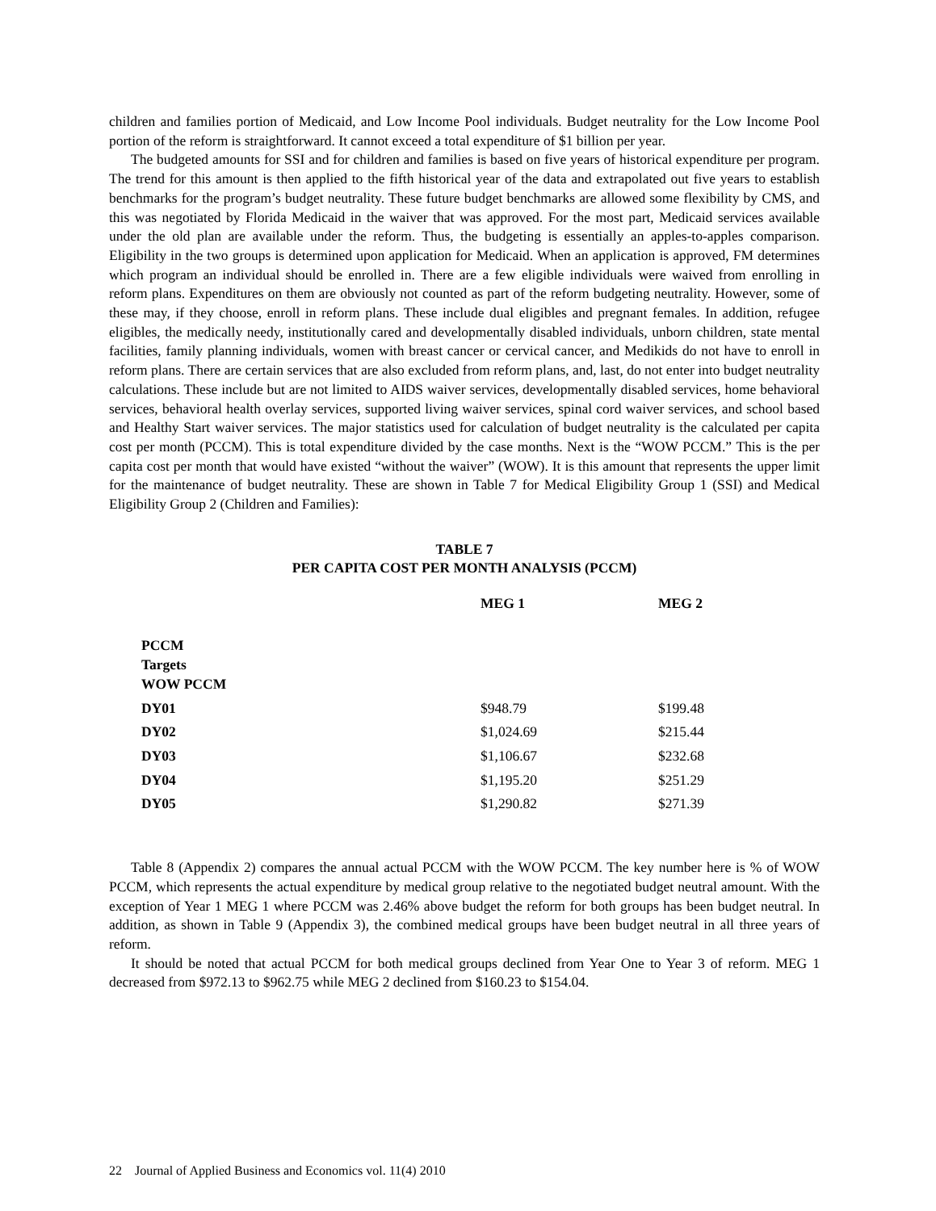children and families portion of Medicaid, and Low Income Pool individuals. Budget neutrality for the Low Income Pool portion of the reform is straightforward. It cannot exceed a total expenditure of $1 billion per year.
The budgeted amounts for SSI and for children and families is based on five years of historical expenditure per program. The trend for this amount is then applied to the fifth historical year of the data and extrapolated out five years to establish benchmarks for the program’s budget neutrality. These future budget benchmarks are allowed some flexibility by CMS, and this was negotiated by Florida Medicaid in the waiver that was approved. For the most part, Medicaid services available under the old plan are available under the reform. Thus, the budgeting is essentially an apples-to-apples comparison. Eligibility in the two groups is determined upon application for Medicaid. When an application is approved, FM determines which program an individual should be enrolled in. There are a few eligible individuals were waived from enrolling in reform plans. Expenditures on them are obviously not counted as part of the reform budgeting neutrality. However, some of these may, if they choose, enroll in reform plans. These include dual eligibles and pregnant females. In addition, refugee eligibles, the medically needy, institutionally cared and developmentally disabled individuals, unborn children, state mental facilities, family planning individuals, women with breast cancer or cervical cancer, and Medikids do not have to enroll in reform plans. There are certain services that are also excluded from reform plans, and, last, do not enter into budget neutrality calculations. These include but are not limited to AIDS waiver services, developmentally disabled services, home behavioral services, behavioral health overlay services, supported living waiver services, spinal cord waiver services, and school based and Healthy Start waiver services. The major statistics used for calculation of budget neutrality is the calculated per capita cost per month (PCCM). This is total expenditure divided by the case months. Next is the “WOW PCCM.” This is the per capita cost per month that would have existed “without the waiver” (WOW). It is this amount that represents the upper limit for the maintenance of budget neutrality. These are shown in Table 7 for Medical Eligibility Group 1 (SSI) and Medical Eligibility Group 2 (Children and Families):
TABLE 7
PER CAPITA COST PER MONTH ANALYSIS (PCCM)
| | MEG 1 | MEG 2 |
| --- | --- | --- |
| PCCM Targets WOW PCCM | | |
| DY01 | $948.79 | $199.48 |
| DY02 | $1,024.69 | $215.44 |
| DY03 | $1,106.67 | $232.68 |
| DY04 | $1,195.20 | $251.29 |
| DY05 | $1,290.82 | $271.39 |
Table 8 (Appendix 2) compares the annual actual PCCM with the WOW PCCM. The key number here is % of WOW PCCM, which represents the actual expenditure by medical group relative to the negotiated budget neutral amount. With the exception of Year 1 MEG 1 where PCCM was 2.46% above budget the reform for both groups has been budget neutral. In addition, as shown in Table 9 (Appendix 3), the combined medical groups have been budget neutral in all three years of reform.
It should be noted that actual PCCM for both medical groups declined from Year One to Year 3 of reform. MEG 1 decreased from $972.13 to $962.75 while MEG 2 declined from $160.23 to $154.04.
22 Journal of Applied Business and Economics vol. 11(4) 2010